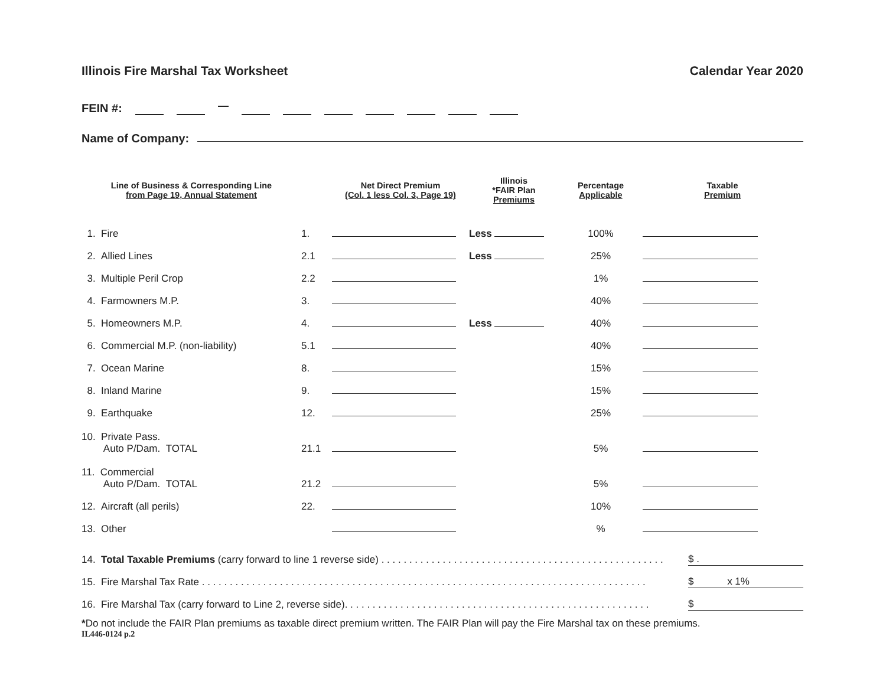Illinois Fire Marshal Tax Worksheet Calendar Year 2020
FEIN #:
Name of Company:
| Line of Business & Corresponding Line from Page 19, Annual Statement | | Net Direct Premium (Col. 1 less Col. 3, Page 19) | Illinois *FAIR Plan Premiums | Percentage Applicable | Taxable Premium |
| --- | --- | --- | --- | --- | --- |
| 1. Fire | 1. | | Less | 100% | |
| 2. Allied Lines | 2.1 | | Less | 25% | |
| 3. Multiple Peril Crop | 2.2 | | | 1% | |
| 4. Farmowners M.P. | 3. | | | 40% | |
| 5. Homeowners M.P. | 4. | | Less | 40% | |
| 6. Commercial M.P. (non-liability) | 5.1 | | | 40% | |
| 7. Ocean Marine | 8. | | | 15% | |
| 8. Inland Marine | 9. | | | 15% | |
| 9. Earthquake | 12. | | | 25% | |
| 10. Private Pass. Auto P/Dam. TOTAL | 21.1 | | | 5% | |
| 11. Commercial Auto P/Dam. TOTAL | 21.2 | | | 5% | |
| 12. Aircraft (all perils) | 22. | | | 10% | |
| 13. Other | | | | % | |
14. Total Taxable Premiums (carry forward to line 1 reverse side) . . . . . . . . . . . . . . . . . . . . . . . . . . . . . . . . . . . . . . . . . . . . . . . . . . . $ .
15. Fire Marshal Tax Rate . . . . . . . . . . . . . . . . . . . . . . . . . . . . . . . . . . . . . . . . . . . . . . . . . . . . . . . . . . . . . . . . . . . . . . . . . . . . . . . . $ x 1%
16. Fire Marshal Tax (carry forward to Line 2, reverse side). . . . . . . . . . . . . . . . . . . . . . . . . . . . . . . . . . . . . . . . . . . . . . . . . . . . . . . $
*Do not include the FAIR Plan premiums as taxable direct premium written. The FAIR Plan will pay the Fire Marshal tax on these premiums.
IL446-0124 p.2